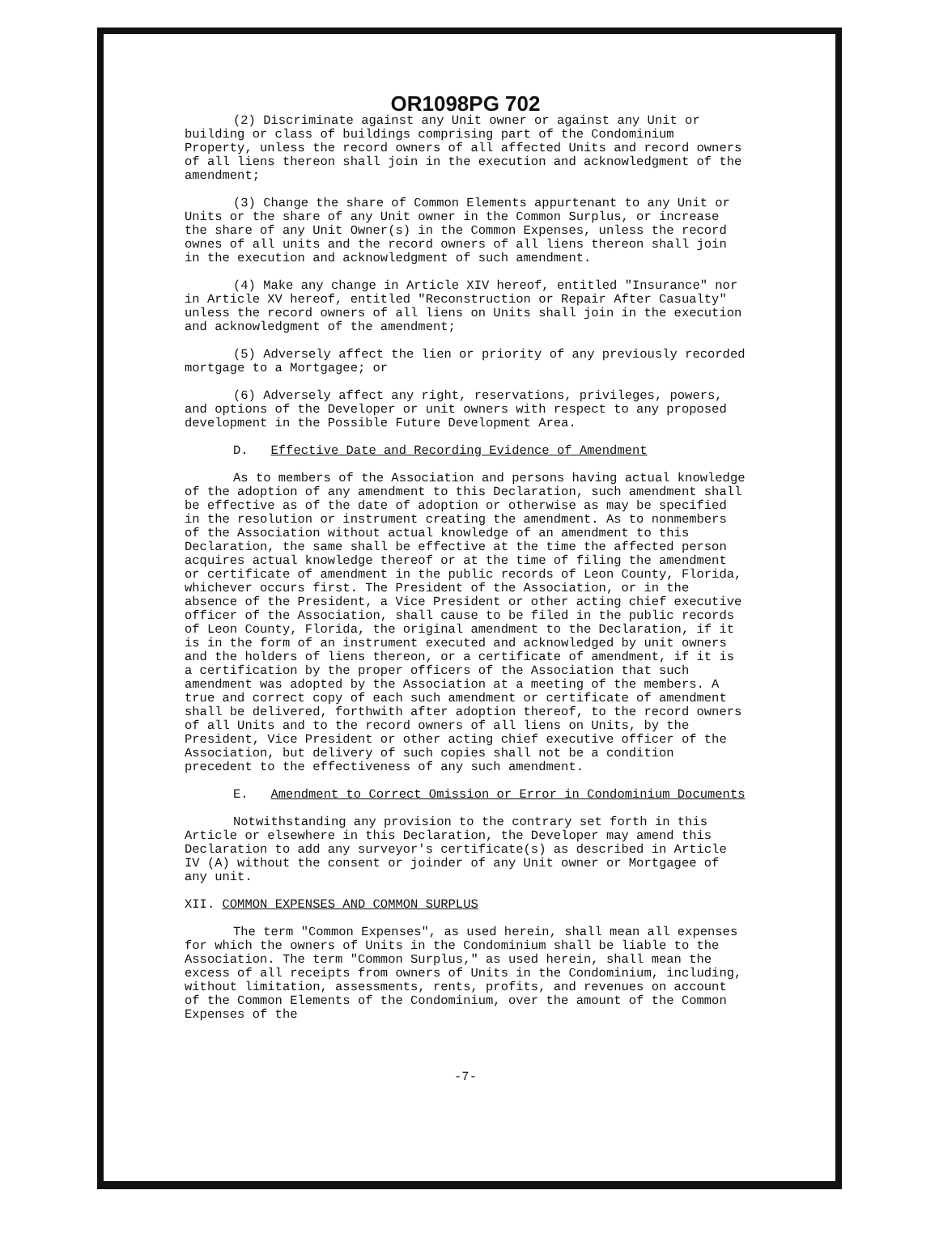OR1098PG 702
(2) Discriminate against any Unit owner or against any Unit or building or class of buildings comprising part of the Condominium Property, unless the record owners of all affected Units and record owners of all liens thereon shall join in the execution and acknowledgment of the amendment;
(3) Change the share of Common Elements appurtenant to any Unit or Units or the share of any Unit owner in the Common Surplus, or increase the share of any Unit Owner(s) in the Common Expenses, unless the record ownes of all units and the record owners of all liens thereon shall join in the execution and acknowledgment of such amendment.
(4) Make any change in Article XIV hereof, entitled "Insurance" nor in Article XV hereof, entitled "Reconstruction or Repair After Casualty" unless the record owners of all liens on Units shall join in the execution and acknowledgment of the amendment;
(5) Adversely affect the lien or priority of any previously recorded mortgage to a Mortgagee; or
(6) Adversely affect any right, reservations, privileges, powers, and options of the Developer or unit owners with respect to any proposed development in the Possible Future Development Area.
D. Effective Date and Recording Evidence of Amendment
As to members of the Association and persons having actual knowledge of the adoption of any amendment to this Declaration, such amendment shall be effective as of the date of adoption or otherwise as may be specified in the resolution or instrument creating the amendment. As to nonmembers of the Association without actual knowledge of an amendment to this Declaration, the same shall be effective at the time the affected person acquires actual knowledge thereof or at the time of filing the amendment or certificate of amendment in the public records of Leon County, Florida, whichever occurs first. The President of the Association, or in the absence of the President, a Vice President or other acting chief executive officer of the Association, shall cause to be filed in the public records of Leon County, Florida, the original amendment to the Declaration, if it is in the form of an instrument executed and acknowledged by unit owners and the holders of liens thereon, or a certificate of amendment, if it is a certification by the proper officers of the Association that such amendment was adopted by the Association at a meeting of the members. A true and correct copy of each such amendment or certificate of amendment shall be delivered, forthwith after adoption thereof, to the record owners of all Units and to the record owners of all liens on Units, by the President, Vice President or other acting chief executive officer of the Association, but delivery of such copies shall not be a condition precedent to the effectiveness of any such amendment.
E. Amendment to Correct Omission or Error in Condominium Documents
Notwithstanding any provision to the contrary set forth in this Article or elsewhere in this Declaration, the Developer may amend this Declaration to add any surveyor's certificate(s) as described in Article IV (A) without the consent or joinder of any Unit owner or Mortgagee of any unit.
XII. COMMON EXPENSES AND COMMON SURPLUS
The term "Common Expenses", as used herein, shall mean all expenses for which the owners of Units in the Condominium shall be liable to the Association. The term "Common Surplus," as used herein, shall mean the excess of all receipts from owners of Units in the Condominium, including, without limitation, assessments, rents, profits, and revenues on account of the Common Elements of the Condominium, over the amount of the Common Expenses of the
-7-